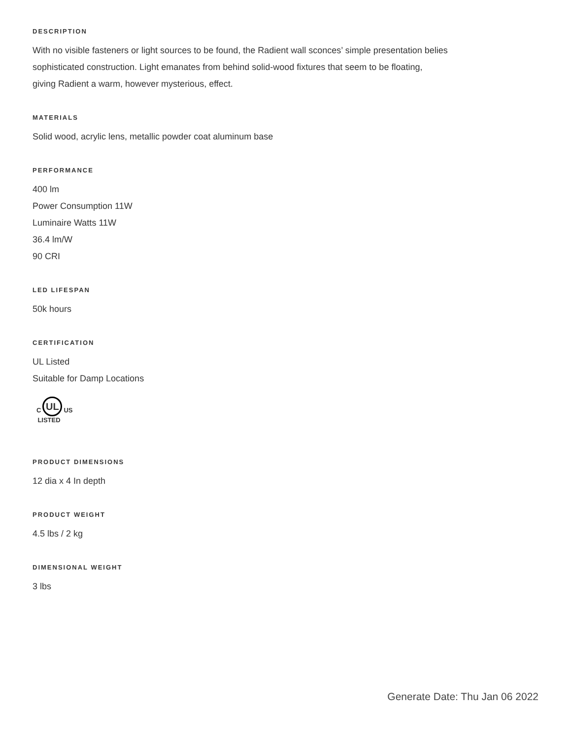DESCRIPTION
With no visible fasteners or light sources to be found, the Radient wall sconces’ simple presentation belies
sophisticated construction. Light emanates from behind solid-wood fixtures that seem to be floating,
giving Radient a warm, however mysterious, effect.
MATERIALS
Solid wood, acrylic lens, metallic powder coat aluminum base
PERFORMANCE
400 lm
Power Consumption 11W
Luminaire Watts 11W
36.4 lm/W
90 CRI
LED LIFESPAN
50k hours
CERTIFICATION
UL Listed
Suitable for Damp Locations
C
UL
LISTED
US
PRODUCT DIMENSIONS
12 dia x 4 In depth
PRODUCT WEIGHT
4.5 lbs / 2 kg
DIMENSIONAL WEIGHT
3 lbs
Generate Date: Thu Jan 06 2022